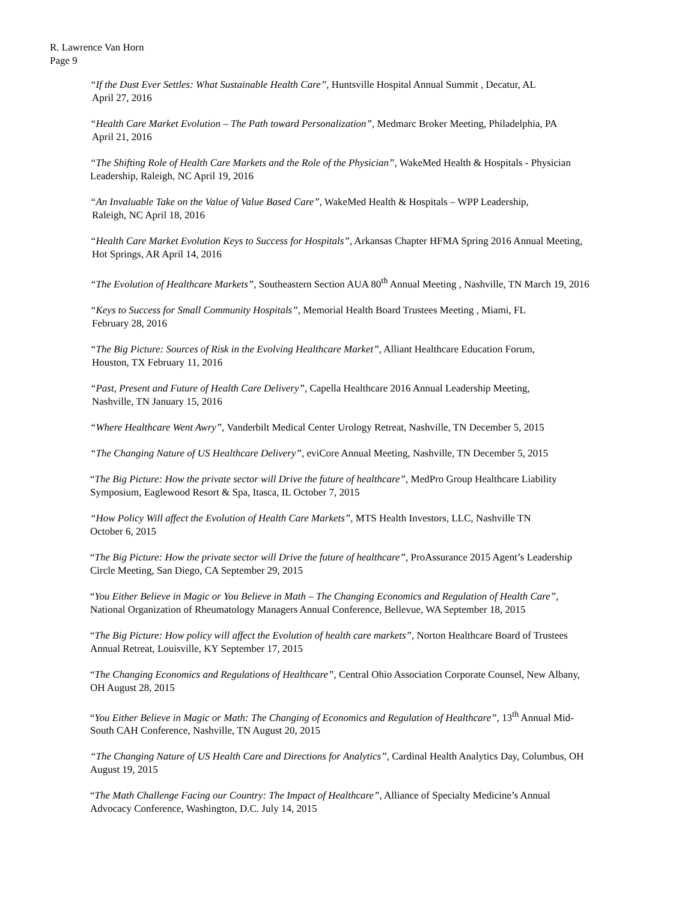R. Lawrence Van Horn
Page 9
“If the Dust Ever Settles: What Sustainable Health Care”, Huntsville Hospital Annual Summit , Decatur, AL
April 27, 2016
“Health Care Market Evolution – The Path toward Personalization”, Medmarc Broker Meeting, Philadelphia, PA
April 21, 2016
“The Shifting Role of Health Care Markets and the Role of the Physician”, WakeMed Health & Hospitals - Physician
Leadership, Raleigh, NC April 19, 2016
“An Invaluable Take on the Value of Value Based Care”, WakeMed Health & Hospitals – WPP Leadership,
Raleigh, NC April 18, 2016
“Health Care Market Evolution Keys to Success for Hospitals”, Arkansas Chapter HFMA Spring 2016 Annual Meeting,
Hot Springs, AR April 14, 2016
“The Evolution of Healthcare Markets”, Southeastern Section AUA 80<sup>th</sup> Annual Meeting , Nashville, TN March 19, 2016
“Keys to Success for Small Community Hospitals”, Memorial Health Board Trustees Meeting , Miami, FL
February 28, 2016
“The Big Picture: Sources of Risk in the Evolving Healthcare Market”, Alliant Healthcare Education Forum,
Houston, TX February 11, 2016
“Past, Present and Future of Health Care Delivery”, Capella Healthcare 2016 Annual Leadership Meeting,
Nashville, TN January 15, 2016
“Where Healthcare Went Awry”, Vanderbilt Medical Center Urology Retreat, Nashville, TN December 5, 2015
“The Changing Nature of US Healthcare Delivery”, eviCore Annual Meeting, Nashville, TN December 5, 2015
“The Big Picture: How the private sector will Drive the future of healthcare”, MedPro Group Healthcare Liability
Symposium, Eaglewood Resort & Spa, Itasca, IL October 7, 2015
“How Policy Will affect the Evolution of Health Care Markets”, MTS Health Investors, LLC, Nashville TN
October 6, 2015
“The Big Picture: How the private sector will Drive the future of healthcare”, ProAssurance 2015 Agent’s Leadership
Circle Meeting, San Diego, CA September 29, 2015
“You Either Believe in Magic or You Believe in Math – The Changing Economics and Regulation of Health Care”,
National Organization of Rheumatology Managers Annual Conference, Bellevue, WA September 18, 2015
“The Big Picture: How policy will affect the Evolution of health care markets”, Norton Healthcare Board of Trustees
Annual Retreat, Louisville, KY September 17, 2015
“The Changing Economics and Regulations of Healthcare”, Central Ohio Association Corporate Counsel, New Albany,
OH August 28, 2015
“You Either Believe in Magic or Math: The Changing of Economics and Regulation of Healthcare”, 13<sup>th</sup> Annual Mid-
South CAH Conference, Nashville, TN August 20, 2015
“The Changing Nature of US Health Care and Directions for Analytics”, Cardinal Health Analytics Day, Columbus, OH
August 19, 2015
“The Math Challenge Facing our Country: The Impact of Healthcare”, Alliance of Specialty Medicine’s Annual
Advocacy Conference, Washington, D.C. July 14, 2015